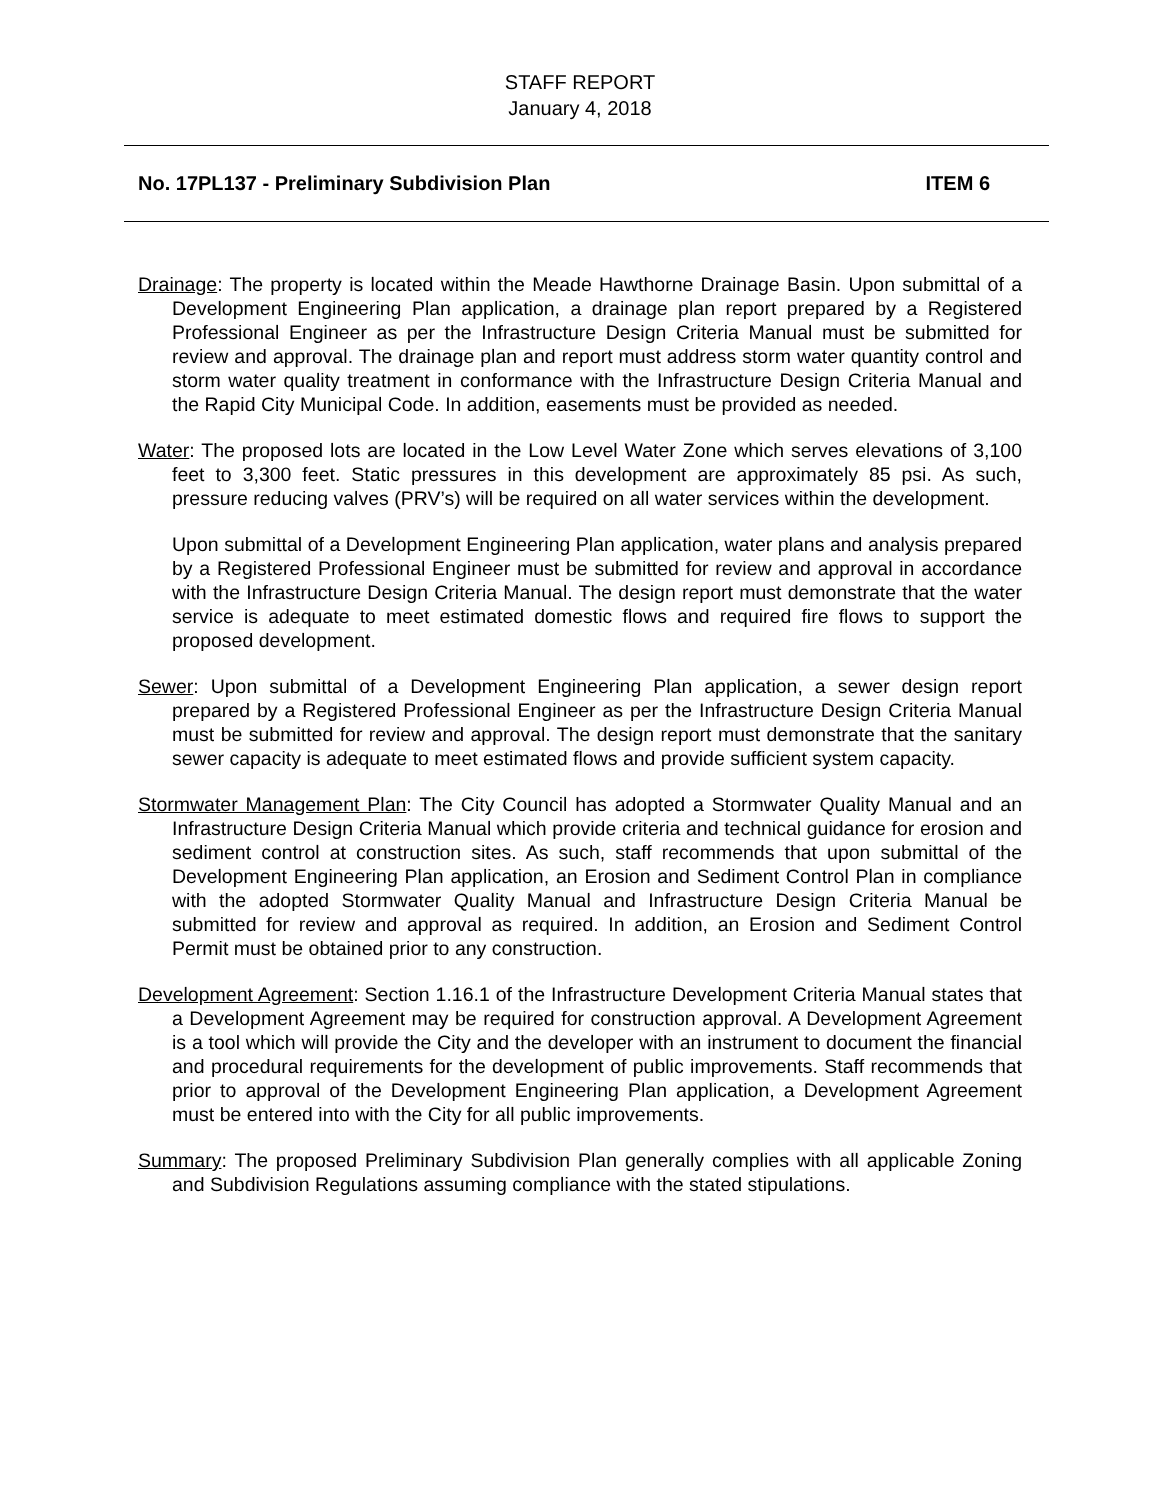STAFF REPORT
January 4, 2018
No. 17PL137 - Preliminary Subdivision Plan ITEM 6
Drainage: The property is located within the Meade Hawthorne Drainage Basin. Upon submittal of a Development Engineering Plan application, a drainage plan report prepared by a Registered Professional Engineer as per the Infrastructure Design Criteria Manual must be submitted for review and approval. The drainage plan and report must address storm water quantity control and storm water quality treatment in conformance with the Infrastructure Design Criteria Manual and the Rapid City Municipal Code. In addition, easements must be provided as needed.
Water: The proposed lots are located in the Low Level Water Zone which serves elevations of 3,100 feet to 3,300 feet. Static pressures in this development are approximately 85 psi. As such, pressure reducing valves (PRV’s) will be required on all water services within the development.
Upon submittal of a Development Engineering Plan application, water plans and analysis prepared by a Registered Professional Engineer must be submitted for review and approval in accordance with the Infrastructure Design Criteria Manual. The design report must demonstrate that the water service is adequate to meet estimated domestic flows and required fire flows to support the proposed development.
Sewer: Upon submittal of a Development Engineering Plan application, a sewer design report prepared by a Registered Professional Engineer as per the Infrastructure Design Criteria Manual must be submitted for review and approval. The design report must demonstrate that the sanitary sewer capacity is adequate to meet estimated flows and provide sufficient system capacity.
Stormwater Management Plan: The City Council has adopted a Stormwater Quality Manual and an Infrastructure Design Criteria Manual which provide criteria and technical guidance for erosion and sediment control at construction sites. As such, staff recommends that upon submittal of the Development Engineering Plan application, an Erosion and Sediment Control Plan in compliance with the adopted Stormwater Quality Manual and Infrastructure Design Criteria Manual be submitted for review and approval as required. In addition, an Erosion and Sediment Control Permit must be obtained prior to any construction.
Development Agreement: Section 1.16.1 of the Infrastructure Development Criteria Manual states that a Development Agreement may be required for construction approval. A Development Agreement is a tool which will provide the City and the developer with an instrument to document the financial and procedural requirements for the development of public improvements. Staff recommends that prior to approval of the Development Engineering Plan application, a Development Agreement must be entered into with the City for all public improvements.
Summary: The proposed Preliminary Subdivision Plan generally complies with all applicable Zoning and Subdivision Regulations assuming compliance with the stated stipulations.